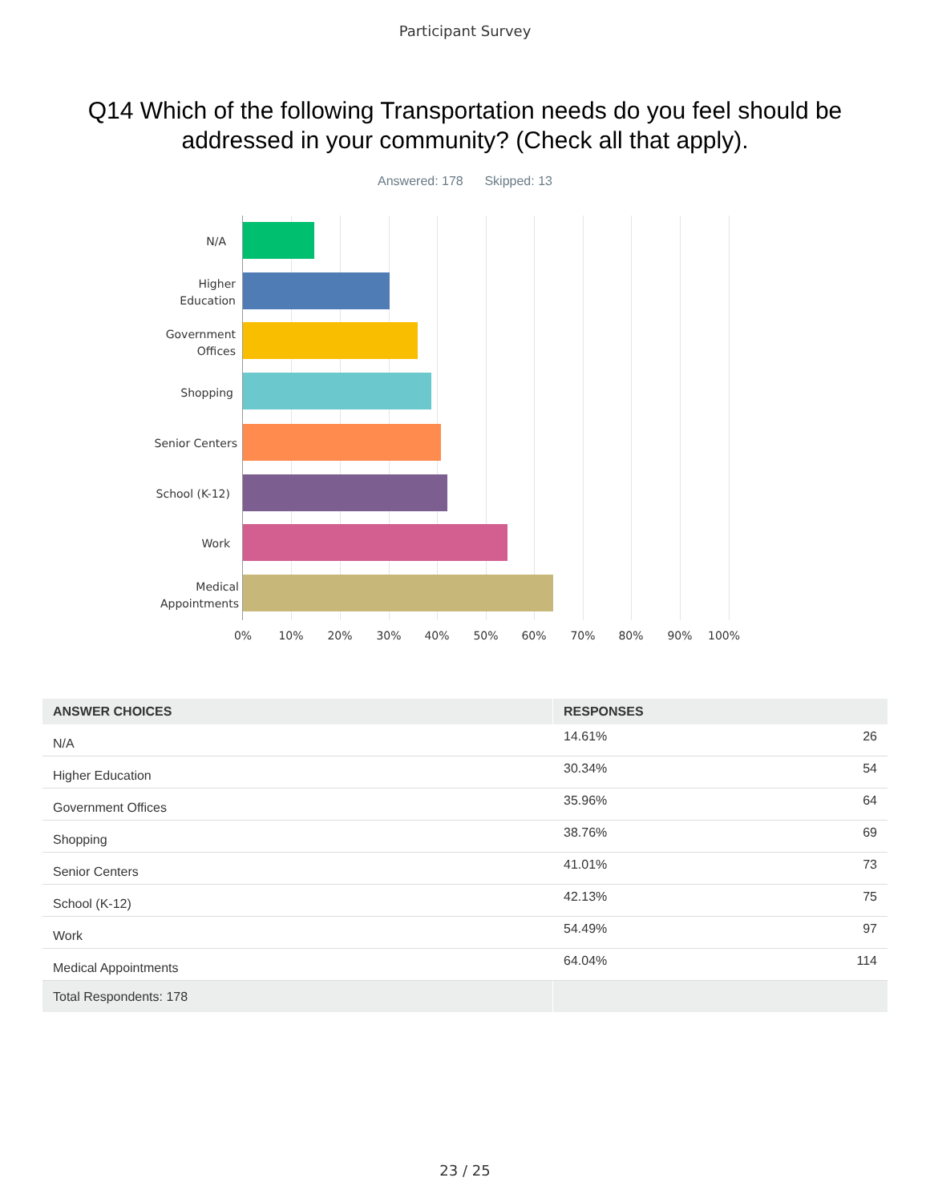Participant Survey
Q14 Which of the following Transportation needs do you feel should be addressed in your community? (Check all that apply).
Answered: 178 Skipped: 13
N/A
Higher
Education
Government
Offices
Shopping
Senior Centers
School (K-12)
Work
Medical
Appointments
0% 10% 20% 30% 40% 50% 60% 70% 80% 90% 100%
| ANSWER CHOICES | RESPONSES | |
| --- | --- | --- |
| N/A | 14.61% | 26 |
| Higher Education | 30.34% | 54 |
| Government Offices | 35.96% | 64 |
| Shopping | 38.76% | 69 |
| Senior Centers | 41.01% | 73 |
| School (K-12) | 42.13% | 75 |
| Work | 54.49% | 97 |
| Medical Appointments | 64.04% | 114 |
| Total Respondents: 178 | | |
23 / 25